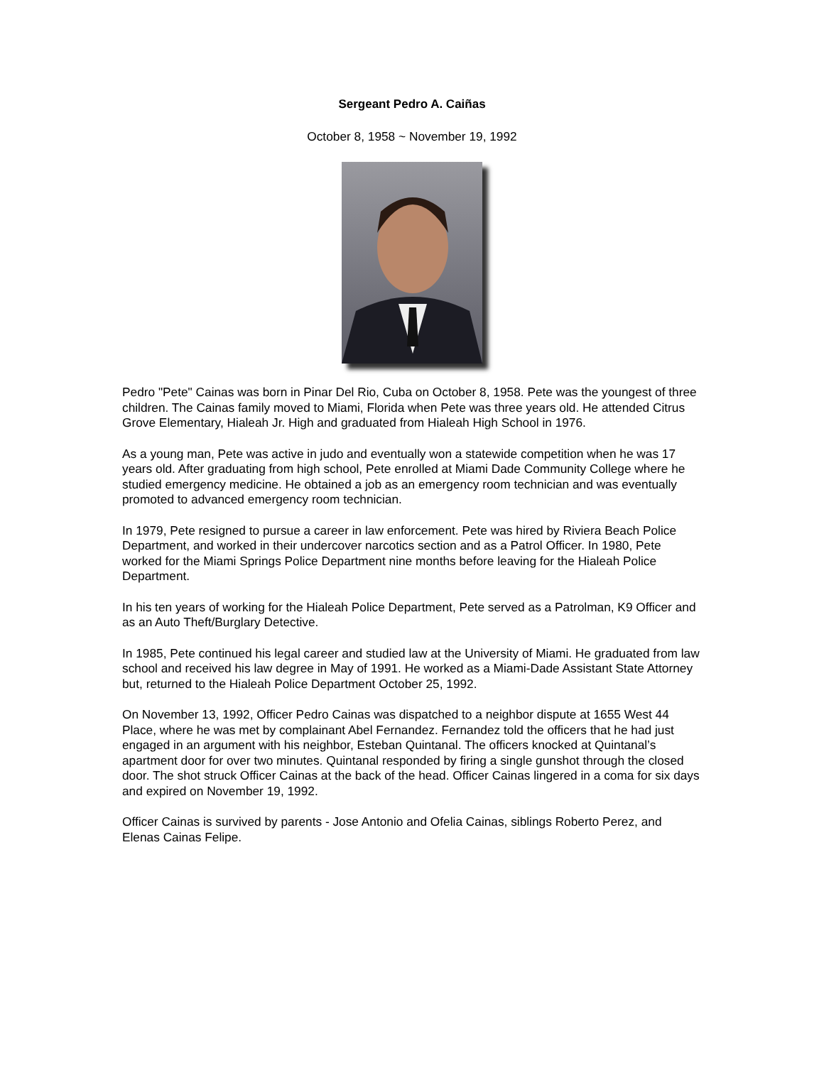Sergeant Pedro A. Caiñas
October 8, 1958 ~ November 19, 1992
Pedro "Pete" Cainas was born in Pinar Del Rio, Cuba on October 8, 1958. Pete was the youngest of three children. The Cainas family moved to Miami, Florida when Pete was three years old. He attended Citrus Grove Elementary, Hialeah Jr. High and graduated from Hialeah High School in 1976.
As a young man, Pete was active in judo and eventually won a statewide competition when he was 17 years old. After graduating from high school, Pete enrolled at Miami Dade Community College where he studied emergency medicine. He obtained a job as an emergency room technician and was eventually promoted to advanced emergency room technician.
In 1979, Pete resigned to pursue a career in law enforcement. Pete was hired by Riviera Beach Police Department, and worked in their undercover narcotics section and as a Patrol Officer. In 1980, Pete worked for the Miami Springs Police Department nine months before leaving for the Hialeah Police Department.
In his ten years of working for the Hialeah Police Department, Pete served as a Patrolman, K9 Officer and as an Auto Theft/Burglary Detective.
In 1985, Pete continued his legal career and studied law at the University of Miami. He graduated from law school and received his law degree in May of 1991. He worked as a Miami-Dade Assistant State Attorney but, returned to the Hialeah Police Department October 25, 1992.
On November 13, 1992, Officer Pedro Cainas was dispatched to a neighbor dispute at 1655 West 44 Place, where he was met by complainant Abel Fernandez. Fernandez told the officers that he had just engaged in an argument with his neighbor, Esteban Quintanal. The officers knocked at Quintanal’s apartment door for over two minutes. Quintanal responded by firing a single gunshot through the closed door. The shot struck Officer Cainas at the back of the head. Officer Cainas lingered in a coma for six days and expired on November 19, 1992.
Officer Cainas is survived by parents - Jose Antonio and Ofelia Cainas, siblings Roberto Perez, and Elenas Cainas Felipe.